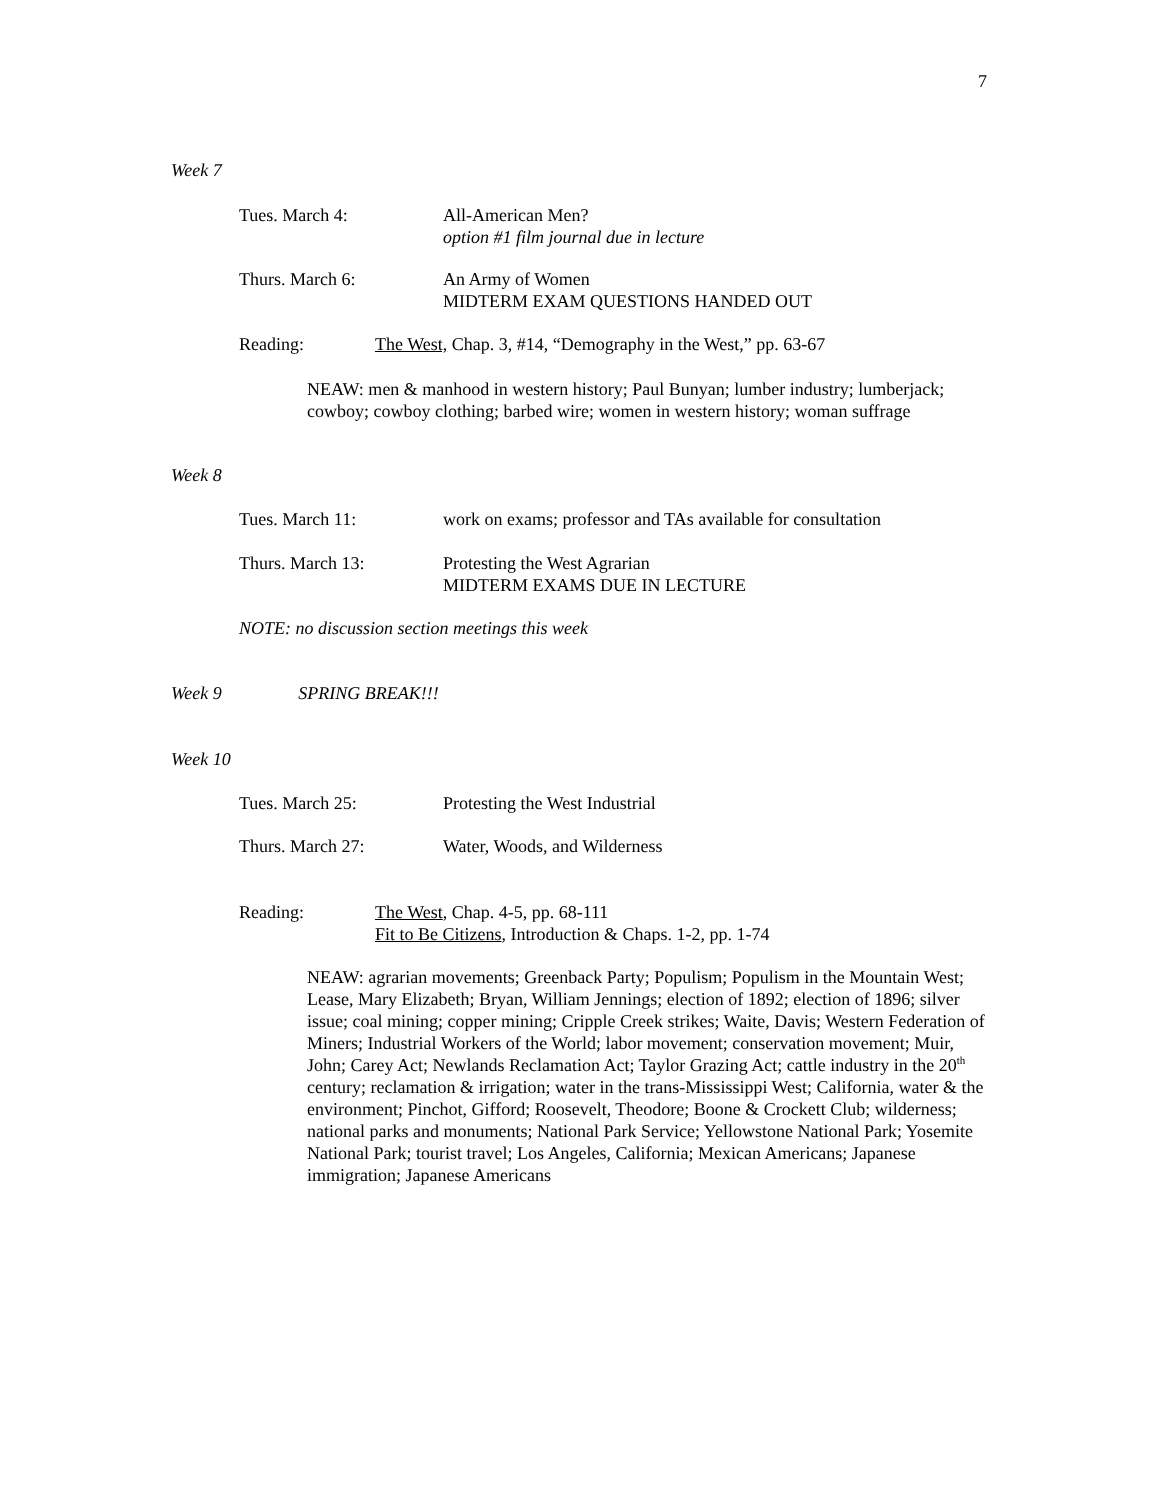7
Week 7
Tues. March 4: All-American Men?
option #1 film journal due in lecture
Thurs. March 6: An Army of Women
MIDTERM EXAM QUESTIONS HANDED OUT
Reading: The West, Chap. 3, #14, “Demography in the West,” pp. 63-67
NEAW: men & manhood in western history; Paul Bunyan; lumber industry; lumberjack; cowboy; cowboy clothing; barbed wire; women in western history; woman suffrage
Week 8
Tues. March 11: work on exams; professor and TAs available for consultation
Thurs. March 13: Protesting the West Agrarian
MIDTERM EXAMS DUE IN LECTURE
NOTE: no discussion section meetings this week
Week 9 SPRING BREAK!!!
Week 10
Tues. March 25: Protesting the West Industrial
Thurs. March 27: Water, Woods, and Wilderness
Reading: The West, Chap. 4-5, pp. 68-111
Fit to Be Citizens, Introduction & Chaps. 1-2, pp. 1-74
NEAW: agrarian movements; Greenback Party; Populism; Populism in the Mountain West; Lease, Mary Elizabeth; Bryan, William Jennings; election of 1892; election of 1896; silver issue; coal mining; copper mining; Cripple Creek strikes; Waite, Davis; Western Federation of Miners; Industrial Workers of the World; labor movement; conservation movement; Muir, John; Carey Act; Newlands Reclamation Act; Taylor Grazing Act; cattle industry in the 20<sup>th</sup> century; reclamation & irrigation; water in the trans-Mississippi West; California, water & the environment; Pinchot, Gifford; Roosevelt, Theodore; Boone & Crockett Club; wilderness; national parks and monuments; National Park Service; Yellowstone National Park; Yosemite National Park; tourist travel; Los Angeles, California; Mexican Americans; Japanese immigration; Japanese Americans